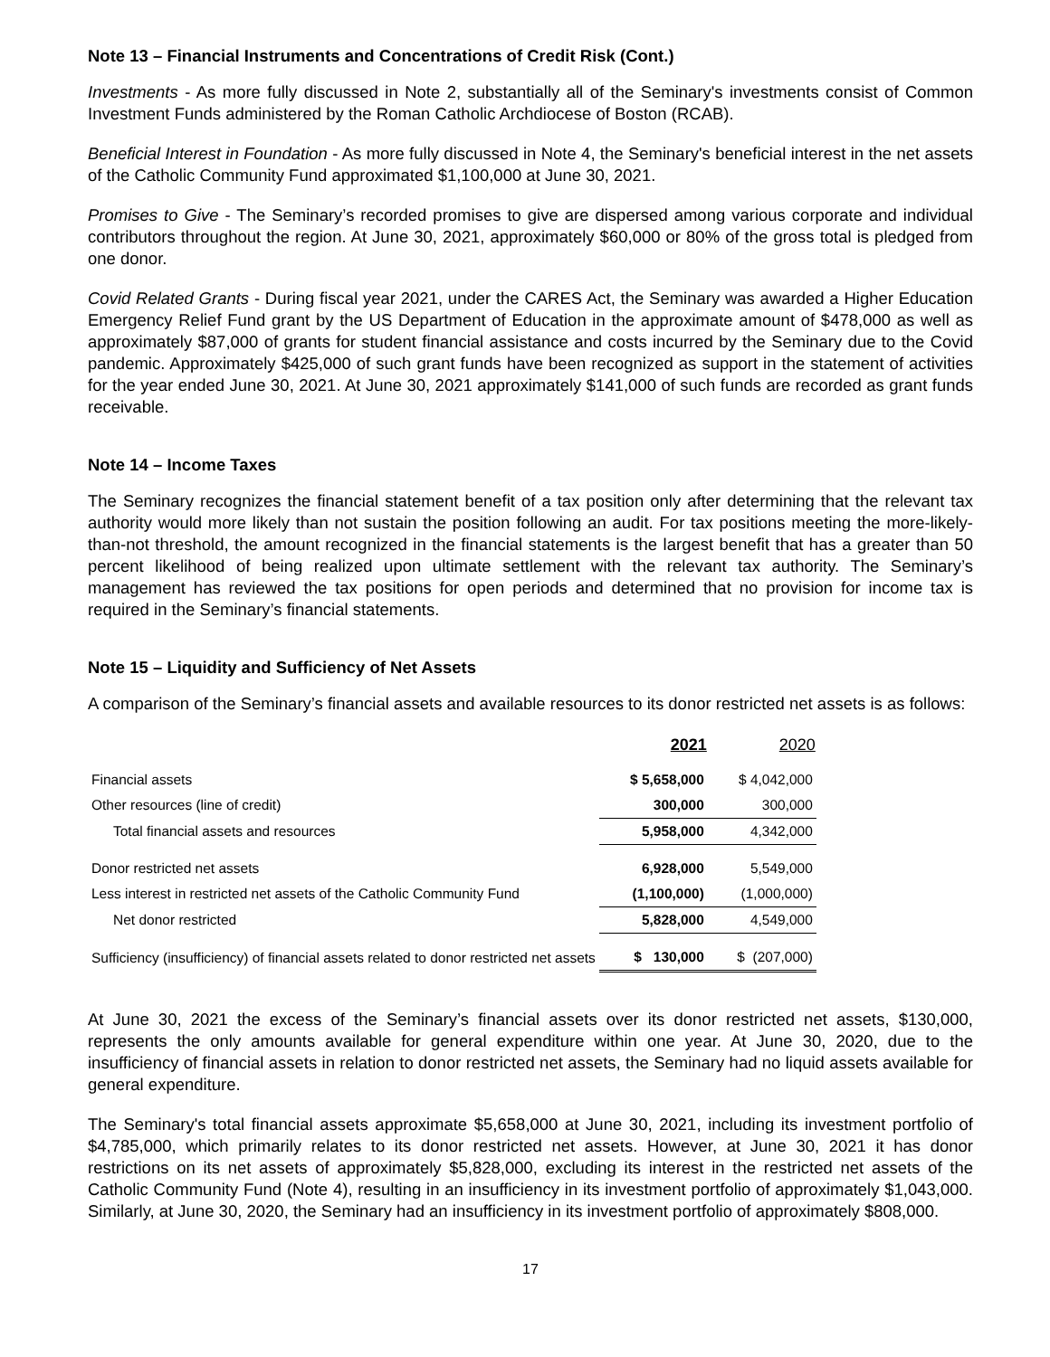Note 13 – Financial Instruments and Concentrations of Credit Risk (Cont.)
Investments - As more fully discussed in Note 2, substantially all of the Seminary's investments consist of Common Investment Funds administered by the Roman Catholic Archdiocese of Boston (RCAB).
Beneficial Interest in Foundation - As more fully discussed in Note 4, the Seminary's beneficial interest in the net assets of the Catholic Community Fund approximated $1,100,000 at June 30, 2021.
Promises to Give - The Seminary’s recorded promises to give are dispersed among various corporate and individual contributors throughout the region. At June 30, 2021, approximately $60,000 or 80% of the gross total is pledged from one donor.
Covid Related Grants - During fiscal year 2021, under the CARES Act, the Seminary was awarded a Higher Education Emergency Relief Fund grant by the US Department of Education in the approximate amount of $478,000 as well as approximately $87,000 of grants for student financial assistance and costs incurred by the Seminary due to the Covid pandemic. Approximately $425,000 of such grant funds have been recognized as support in the statement of activities for the year ended June 30, 2021. At June 30, 2021 approximately $141,000 of such funds are recorded as grant funds receivable.
Note 14 – Income Taxes
The Seminary recognizes the financial statement benefit of a tax position only after determining that the relevant tax authority would more likely than not sustain the position following an audit. For tax positions meeting the more-likely-than-not threshold, the amount recognized in the financial statements is the largest benefit that has a greater than 50 percent likelihood of being realized upon ultimate settlement with the relevant tax authority. The Seminary’s management has reviewed the tax positions for open periods and determined that no provision for income tax is required in the Seminary’s financial statements.
Note 15 – Liquidity and Sufficiency of Net Assets
A comparison of the Seminary’s financial assets and available resources to its donor restricted net assets is as follows:
| | 2021 | 2020 |
| --- | --- | --- |
| Financial assets | $ 5,658,000 | $ 4,042,000 |
| Other resources (line of credit) | 300,000 | 300,000 |
| Total financial assets and resources | 5,958,000 | 4,342,000 |
| Donor restricted net assets | 6,928,000 | 5,549,000 |
| Less interest in restricted net assets of the Catholic Community Fund | (1,100,000) | (1,000,000) |
| Net donor restricted | 5,828,000 | 4,549,000 |
| Sufficiency (insufficiency) of financial assets related to donor restricted net assets | $ 130,000 | $ (207,000) |
At June 30, 2021 the excess of the Seminary’s financial assets over its donor restricted net assets, $130,000, represents the only amounts available for general expenditure within one year. At June 30, 2020, due to the insufficiency of financial assets in relation to donor restricted net assets, the Seminary had no liquid assets available for general expenditure.
The Seminary's total financial assets approximate $5,658,000 at June 30, 2021, including its investment portfolio of $4,785,000, which primarily relates to its donor restricted net assets. However, at June 30, 2021 it has donor restrictions on its net assets of approximately $5,828,000, excluding its interest in the restricted net assets of the Catholic Community Fund (Note 4), resulting in an insufficiency in its investment portfolio of approximately $1,043,000. Similarly, at June 30, 2020, the Seminary had an insufficiency in its investment portfolio of approximately $808,000.
17